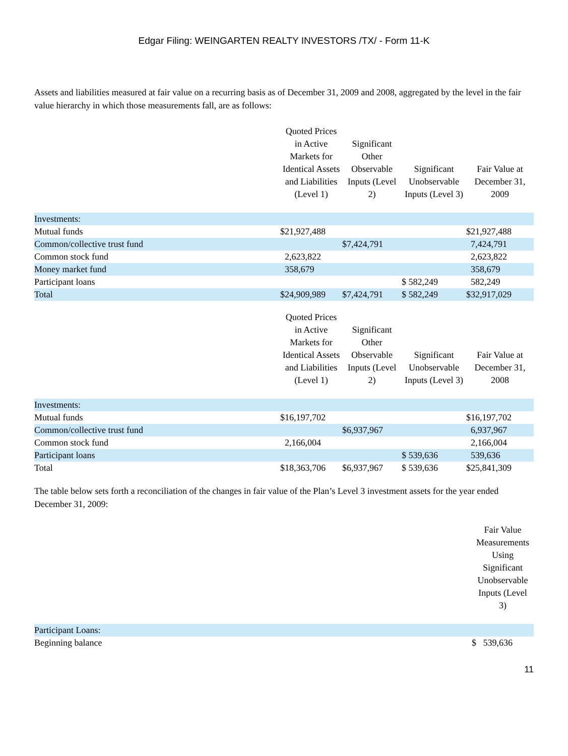Edgar Filing: WEINGARTEN REALTY INVESTORS /TX/ - Form 11-K
Assets and liabilities measured at fair value on a recurring basis as of December 31, 2009 and 2008, aggregated by the level in the fair value hierarchy in which those measurements fall, are as follows:
| | Quoted Prices in Active Markets for Identical Assets and Liabilities (Level 1) | Significant Other Observable Inputs (Level 2) | Significant Unobservable Inputs (Level 3) | Fair Value at December 31, 2009 |
| --- | --- | --- | --- | --- |
| Investments: | | | | |
| Mutual funds | $21,927,488 | | | $21,927,488 |
| Common/collective trust fund | | $7,424,791 | | 7,424,791 |
| Common stock fund | 2,623,822 | | | 2,623,822 |
| Money market fund | 358,679 | | | 358,679 |
| Participant loans | | | $ 582,249 | 582,249 |
| Total | $24,909,989 | $7,424,791 | $ 582,249 | $32,917,029 |
| | Quoted Prices in Active Markets for Identical Assets and Liabilities (Level 1) | Significant Other Observable Inputs (Level 2) | Significant Unobservable Inputs (Level 3) | Fair Value at December 31, 2008 |
| --- | --- | --- | --- | --- |
| Investments: | | | | |
| Mutual funds | $16,197,702 | | | $16,197,702 |
| Common/collective trust fund | | $6,937,967 | | 6,937,967 |
| Common stock fund | 2,166,004 | | | 2,166,004 |
| Participant loans | | | $ 539,636 | 539,636 |
| Total | $18,363,706 | $6,937,967 | $ 539,636 | $25,841,309 |
The table below sets forth a reconciliation of the changes in fair value of the Plan’s Level 3 investment assets for the year ended December 31, 2009:
| | Fair Value Measurements Using Significant Unobservable Inputs (Level 3) |
| --- | --- |
| Participant Loans: | |
| Beginning balance | $ 539,636 |
11